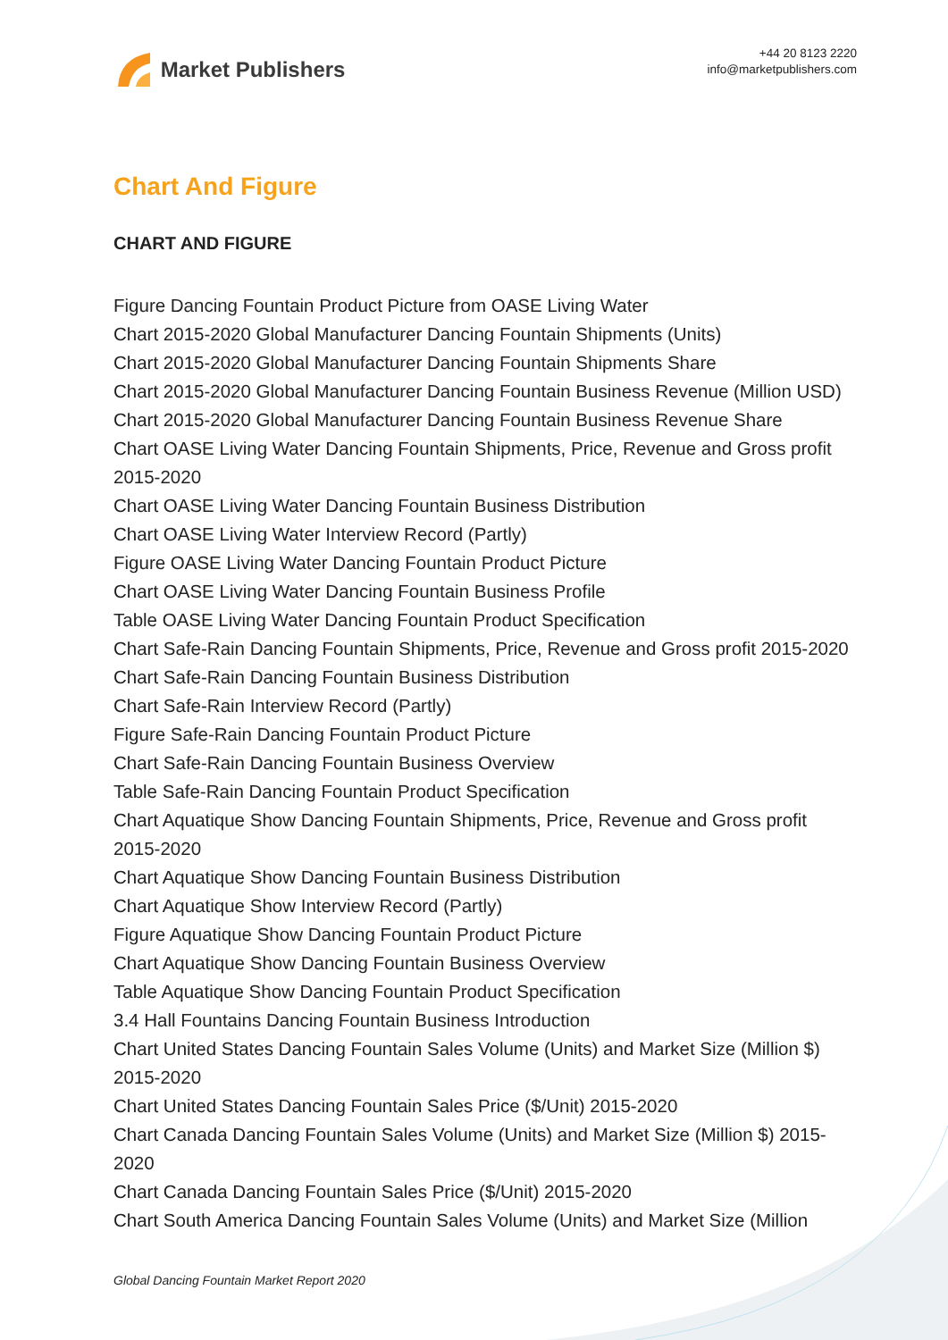Market Publishers
+44 20 8123 2220
info@marketpublishers.com
Chart And Figure
CHART AND FIGURE
Figure Dancing Fountain Product Picture from OASE Living Water
Chart 2015-2020 Global Manufacturer Dancing Fountain Shipments (Units)
Chart 2015-2020 Global Manufacturer Dancing Fountain Shipments Share
Chart 2015-2020 Global Manufacturer Dancing Fountain Business Revenue (Million USD)
Chart 2015-2020 Global Manufacturer Dancing Fountain Business Revenue Share
Chart OASE Living Water Dancing Fountain Shipments, Price, Revenue and Gross profit 2015-2020
Chart OASE Living Water Dancing Fountain Business Distribution
Chart OASE Living Water Interview Record (Partly)
Figure OASE Living Water Dancing Fountain Product Picture
Chart OASE Living Water Dancing Fountain Business Profile
Table OASE Living Water Dancing Fountain Product Specification
Chart Safe-Rain Dancing Fountain Shipments, Price, Revenue and Gross profit 2015-2020
Chart Safe-Rain Dancing Fountain Business Distribution
Chart Safe-Rain Interview Record (Partly)
Figure Safe-Rain Dancing Fountain Product Picture
Chart Safe-Rain Dancing Fountain Business Overview
Table Safe-Rain Dancing Fountain Product Specification
Chart Aquatique Show Dancing Fountain Shipments, Price, Revenue and Gross profit 2015-2020
Chart Aquatique Show Dancing Fountain Business Distribution
Chart Aquatique Show Interview Record (Partly)
Figure Aquatique Show Dancing Fountain Product Picture
Chart Aquatique Show Dancing Fountain Business Overview
Table Aquatique Show Dancing Fountain Product Specification
3.4 Hall Fountains Dancing Fountain Business Introduction
Chart United States Dancing Fountain Sales Volume (Units) and Market Size (Million $) 2015-2020
Chart United States Dancing Fountain Sales Price ($/Unit) 2015-2020
Chart Canada Dancing Fountain Sales Volume (Units) and Market Size (Million $) 2015-2020
Chart Canada Dancing Fountain Sales Price ($/Unit) 2015-2020
Chart South America Dancing Fountain Sales Volume (Units) and Market Size (Million
Global Dancing Fountain Market Report 2020